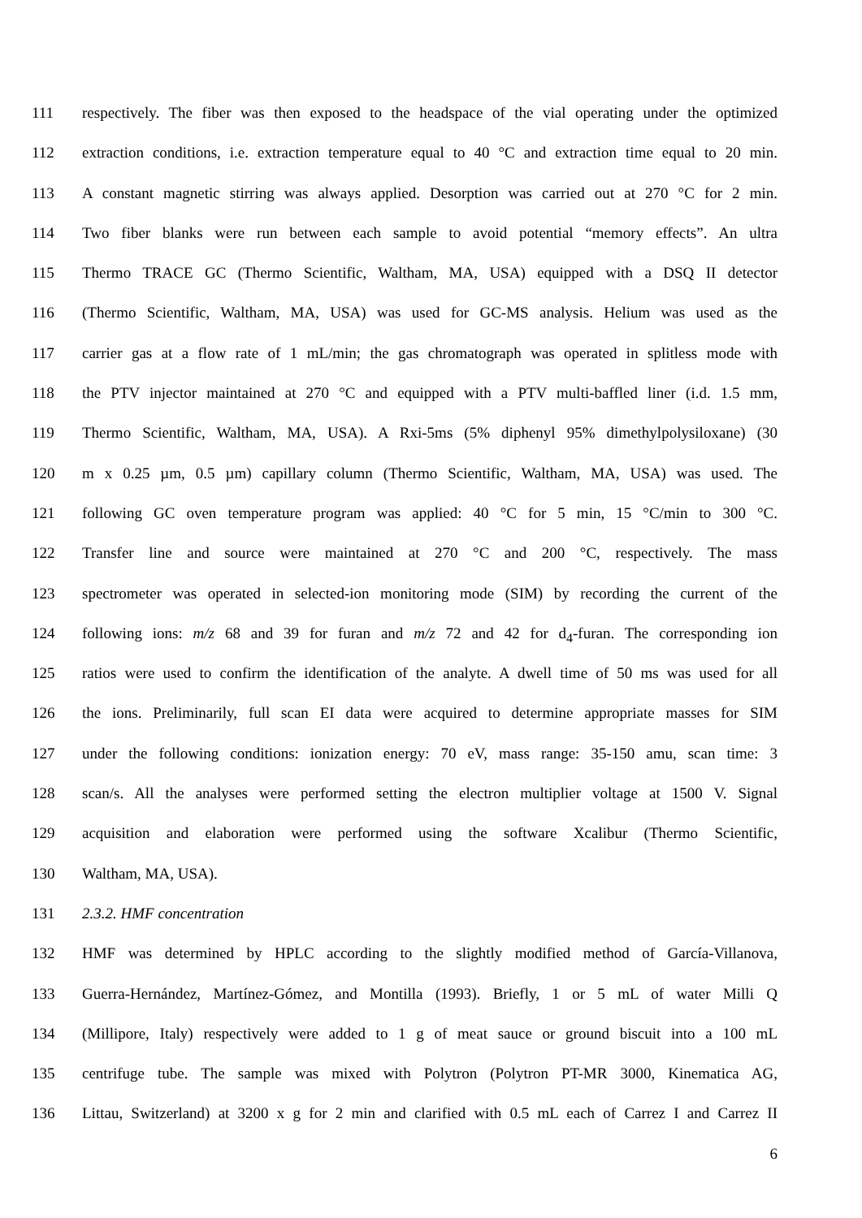111 respectively. The fiber was then exposed to the headspace of the vial operating under the optimized
112 extraction conditions, i.e. extraction temperature equal to 40 °C and extraction time equal to 20 min.
113 A constant magnetic stirring was always applied. Desorption was carried out at 270 °C for 2 min.
114 Two fiber blanks were run between each sample to avoid potential “memory effects”. An ultra
115 Thermo TRACE GC (Thermo Scientific, Waltham, MA, USA) equipped with a DSQ II detector
116 (Thermo Scientific, Waltham, MA, USA) was used for GC-MS analysis. Helium was used as the
117 carrier gas at a flow rate of 1 mL/min; the gas chromatograph was operated in splitless mode with
118 the PTV injector maintained at 270 °C and equipped with a PTV multi-baffled liner (i.d. 1.5 mm,
119 Thermo Scientific, Waltham, MA, USA). A Rxi-5ms (5% diphenyl 95% dimethylpolysiloxane) (30
120 m x 0.25 µm, 0.5 µm) capillary column (Thermo Scientific, Waltham, MA, USA) was used. The
121 following GC oven temperature program was applied: 40 °C for 5 min, 15 °C/min to 300 °C.
122 Transfer line and source were maintained at 270 °C and 200 °C, respectively. The mass
123 spectrometer was operated in selected-ion monitoring mode (SIM) by recording the current of the
124 following ions: m/z 68 and 39 for furan and m/z 72 and 42 for d<sub>4</sub>-furan. The corresponding ion
125 ratios were used to confirm the identification of the analyte. A dwell time of 50 ms was used for all
126 the ions. Preliminarily, full scan EI data were acquired to determine appropriate masses for SIM
127 under the following conditions: ionization energy: 70 eV, mass range: 35-150 amu, scan time: 3
128 scan/s. All the analyses were performed setting the electron multiplier voltage at 1500 V. Signal
129 acquisition and elaboration were performed using the software Xcalibur (Thermo Scientific,
130 Waltham, MA, USA).
131 2.3.2. HMF concentration
132 HMF was determined by HPLC according to the slightly modified method of García-Villanova,
133 Guerra-Hernández, Martínez-Gómez, and Montilla (1993). Briefly, 1 or 5 mL of water Milli Q
134 (Millipore, Italy) respectively were added to 1 g of meat sauce or ground biscuit into a 100 mL
135 centrifuge tube. The sample was mixed with Polytron (Polytron PT-MR 3000, Kinematica AG,
136 Littau, Switzerland) at 3200 x g for 2 min and clarified with 0.5 mL each of Carrez I and Carrez II
6